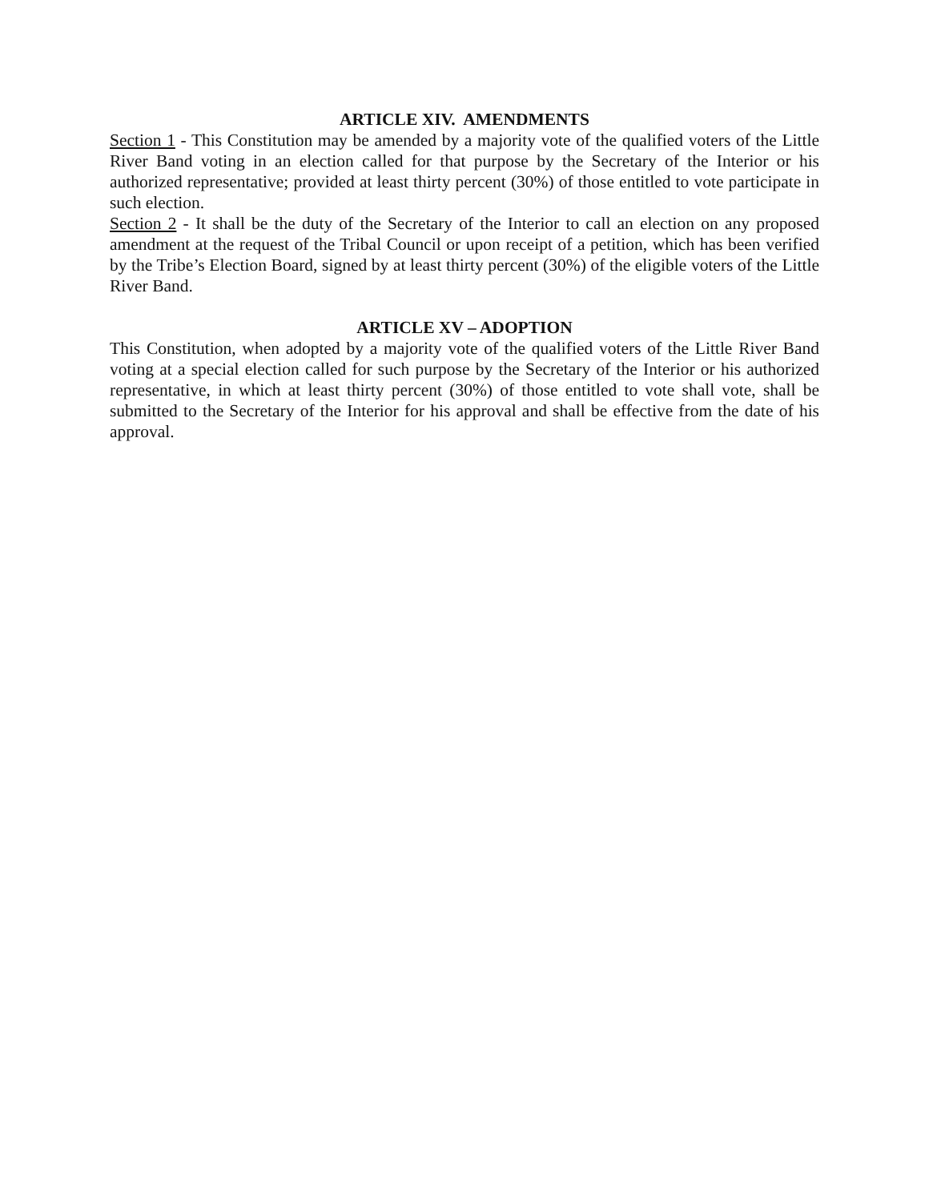ARTICLE XIV. AMENDMENTS
Section 1 - This Constitution may be amended by a majority vote of the qualified voters of the Little River Band voting in an election called for that purpose by the Secretary of the Interior or his authorized representative; provided at least thirty percent (30%) of those entitled to vote participate in such election.
Section 2 - It shall be the duty of the Secretary of the Interior to call an election on any proposed amendment at the request of the Tribal Council or upon receipt of a petition, which has been verified by the Tribe’s Election Board, signed by at least thirty percent (30%) of the eligible voters of the Little River Band.
ARTICLE XV – ADOPTION
This Constitution, when adopted by a majority vote of the qualified voters of the Little River Band voting at a special election called for such purpose by the Secretary of the Interior or his authorized representative, in which at least thirty percent (30%) of those entitled to vote shall vote, shall be submitted to the Secretary of the Interior for his approval and shall be effective from the date of his approval.